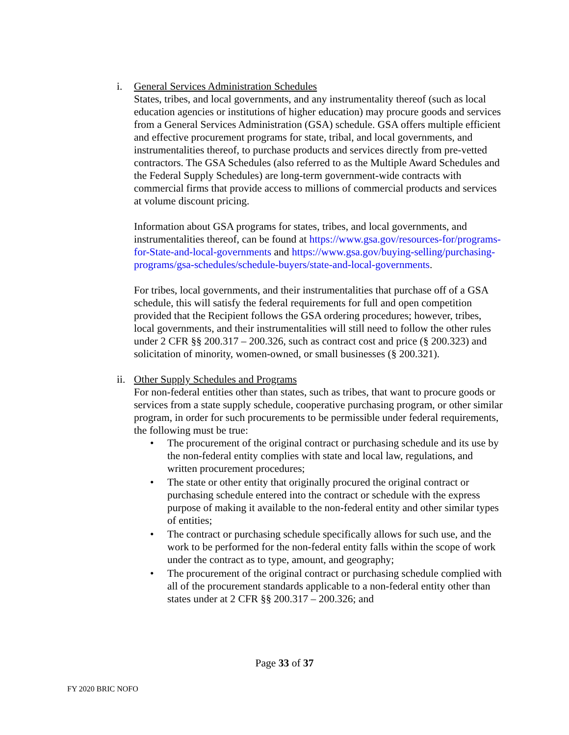i. General Services Administration Schedules
States, tribes, and local governments, and any instrumentality thereof (such as local education agencies or institutions of higher education) may procure goods and services from a General Services Administration (GSA) schedule. GSA offers multiple efficient and effective procurement programs for state, tribal, and local governments, and instrumentalities thereof, to purchase products and services directly from pre-vetted contractors. The GSA Schedules (also referred to as the Multiple Award Schedules and the Federal Supply Schedules) are long-term government-wide contracts with commercial firms that provide access to millions of commercial products and services at volume discount pricing.
Information about GSA programs for states, tribes, and local governments, and instrumentalities thereof, can be found at https://www.gsa.gov/resources-for/programs-for-State-and-local-governments and https://www.gsa.gov/buying-selling/purchasing-programs/gsa-schedules/schedule-buyers/state-and-local-governments.
For tribes, local governments, and their instrumentalities that purchase off of a GSA schedule, this will satisfy the federal requirements for full and open competition provided that the Recipient follows the GSA ordering procedures; however, tribes, local governments, and their instrumentalities will still need to follow the other rules under 2 CFR §§ 200.317 – 200.326, such as contract cost and price (§ 200.323) and solicitation of minority, women-owned, or small businesses (§ 200.321).
ii.
Other Supply Schedules and Programs
For non-federal entities other than states, such as tribes, that want to procure goods or services from a state supply schedule, cooperative purchasing program, or other similar program, in order for such procurements to be permissible under federal requirements, the following must be true:
• The procurement of the original contract or purchasing schedule and its use by the non-federal entity complies with state and local law, regulations, and written procurement procedures;
• The state or other entity that originally procured the original contract or purchasing schedule entered into the contract or schedule with the express purpose of making it available to the non-federal entity and other similar types of entities;
• The contract or purchasing schedule specifically allows for such use, and the work to be performed for the non-federal entity falls within the scope of work under the contract as to type, amount, and geography;
• The procurement of the original contract or purchasing schedule complied with all of the procurement standards applicable to a non-federal entity other than states under at 2 CFR §§ 200.317 – 200.326; and
Page 33 of 37
FY 2020 BRIC NOFO